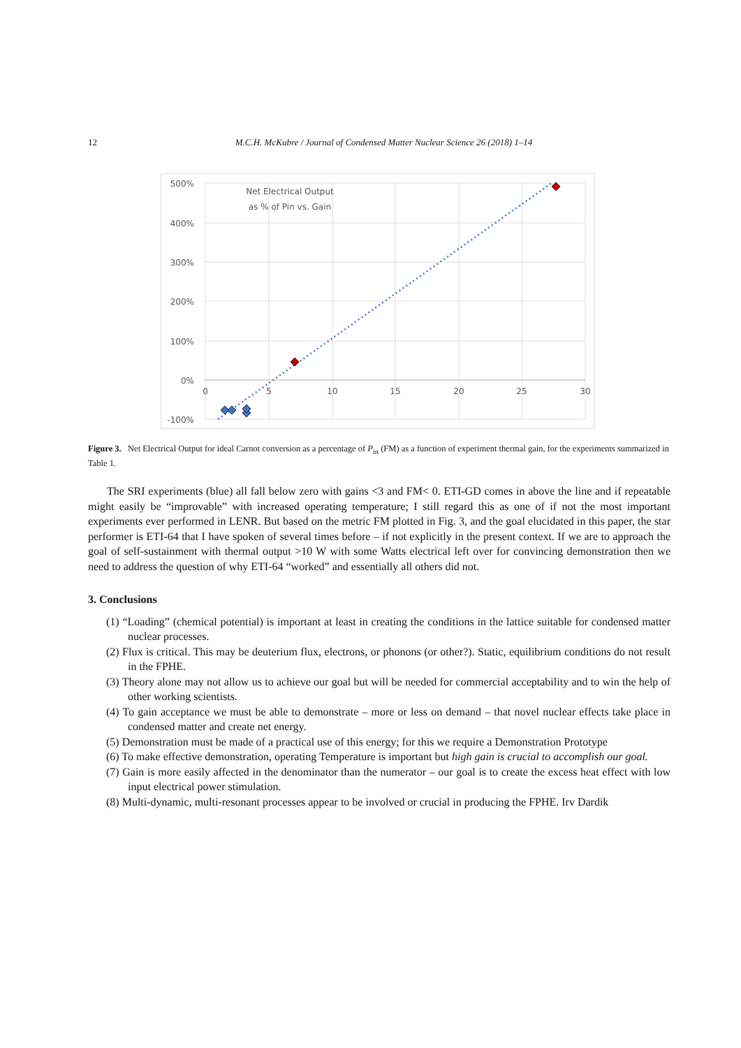12
M.C.H. McKubre / Journal of Condensed Matter Nuclear Science 26 (2018) 1–14
500%
400%
300%
200%
100%
0%
-100%
0
5
10
15
20
25
30
Net Electrical Output
as % of Pin vs. Gain
Figure 3. Net Electrical Output for ideal Carnot conversion as a percentage of P<sub>in</sub> (FM) as a function of experiment thermal gain, for the experiments summarized in Table 1.
The SRI experiments (blue) all fall below zero with gains <3 and FM< 0. ETI-GD comes in above the line and if repeatable might easily be “improvable” with increased operating temperature; I still regard this as one of if not the most important experiments ever performed in LENR. But based on the metric FM plotted in Fig. 3, and the goal elucidated in this paper, the star performer is ETI-64 that I have spoken of several times before – if not explicitly in the present context. If we are to approach the goal of self-sustainment with thermal output >10 W with some Watts electrical left over for convincing demonstration then we need to address the question of why ETI-64 “worked” and essentially all others did not.
3. Conclusions
(1) “Loading” (chemical potential) is important at least in creating the conditions in the lattice suitable for condensed matter nuclear processes.
(2) Flux is critical. This may be deuterium flux, electrons, or phonons (or other?). Static, equilibrium conditions do not result in the FPHE.
(3) Theory alone may not allow us to achieve our goal but will be needed for commercial acceptability and to win the help of other working scientists.
(4) To gain acceptance we must be able to demonstrate – more or less on demand – that novel nuclear effects take place in condensed matter and create net energy.
(5) Demonstration must be made of a practical use of this energy; for this we require a Demonstration Prototype
(6) To make effective demonstration, operating Temperature is important but high gain is crucial to accomplish our goal.
(7) Gain is more easily affected in the denominator than the numerator – our goal is to create the excess heat effect with low input electrical power stimulation.
(8) Multi-dynamic, multi-resonant processes appear to be involved or crucial in producing the FPHE. Irv Dardik